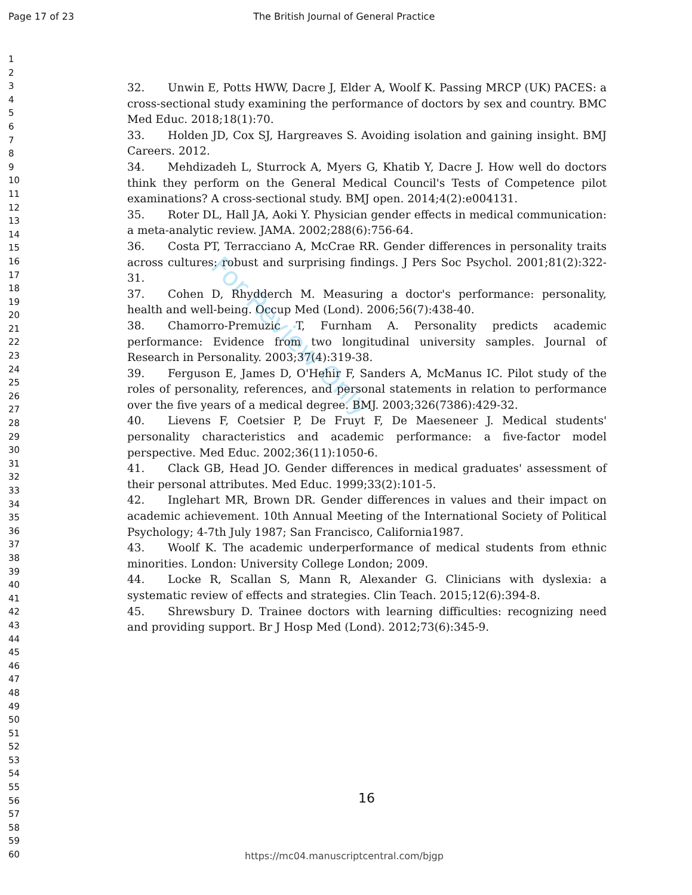Page 17 of 23 The British Journal of General Practice
1
2
3
4
5
6
7
8
9
10
11
12
13
14
15
16
17
18
19
20
21
22
23
24
25
26
27
28
29
30
31
32
33
34
35
36
37
38
39
40
41
42
43
44
45
46
47
48
49
50
51
52
53
54
55
56
57
58
59
60
For Review Only
32. Unwin E, Potts HWW, Dacre J, Elder A, Woolf K. Passing MRCP (UK) PACES: a cross-sectional study examining the performance of doctors by sex and country. BMC Med Educ. 2018;18(1):70.
33. Holden JD, Cox SJ, Hargreaves S. Avoiding isolation and gaining insight. BMJ Careers. 2012.
34. Mehdizadeh L, Sturrock A, Myers G, Khatib Y, Dacre J. How well do doctors think they perform on the General Medical Council's Tests of Competence pilot examinations? A cross-sectional study. BMJ open. 2014;4(2):e004131.
35. Roter DL, Hall JA, Aoki Y. Physician gender effects in medical communication: a meta-analytic review. JAMA. 2002;288(6):756-64.
36. Costa PT, Terracciano A, McCrae RR. Gender differences in personality traits across cultures: robust and surprising findings. J Pers Soc Psychol. 2001;81(2):322-31.
37. Cohen D, Rhydderch M. Measuring a doctor's performance: personality, health and well-being. Occup Med (Lond). 2006;56(7):438-40.
38. Chamorro-Premuzic T, Furnham A. Personality predicts academic performance: Evidence from two longitudinal university samples. Journal of Research in Personality. 2003;37(4):319-38.
39. Ferguson E, James D, O'Hehir F, Sanders A, McManus IC. Pilot study of the roles of personality, references, and personal statements in relation to performance over the five years of a medical degree. BMJ. 2003;326(7386):429-32.
40. Lievens F, Coetsier P, De Fruyt F, De Maeseneer J. Medical students' personality characteristics and academic performance: a five-factor model perspective. Med Educ. 2002;36(11):1050-6.
41. Clack GB, Head JO. Gender differences in medical graduates' assessment of their personal attributes. Med Educ. 1999;33(2):101-5.
42. Inglehart MR, Brown DR. Gender differences in values and their impact on academic achievement. 10th Annual Meeting of the International Society of Political Psychology; 4-7th July 1987; San Francisco, California1987.
43. Woolf K. The academic underperformance of medical students from ethnic minorities. London: University College London; 2009.
44. Locke R, Scallan S, Mann R, Alexander G. Clinicians with dyslexia: a systematic review of effects and strategies. Clin Teach. 2015;12(6):394-8.
45. Shrewsbury D. Trainee doctors with learning difficulties: recognizing need and providing support. Br J Hosp Med (Lond). 2012;73(6):345-9.
16
https://mc04.manuscriptcentral.com/bjgp